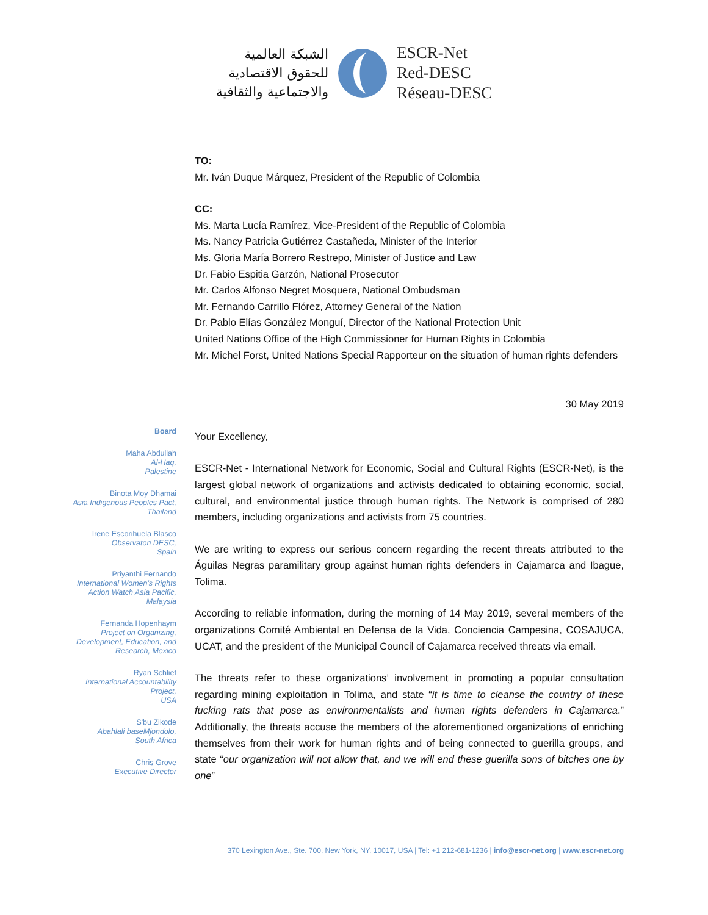الشبكة العالمية
للحقوق الاقتصادية
والاجتماعية والثقافية
ESCR-Net
Red-DESC
Réseau-DESC
TO:
Mr. Iván Duque Márquez, President of the Republic of Colombia
CC:
Ms. Marta Lucía Ramírez, Vice-President of the Republic of Colombia
Ms. Nancy Patricia Gutiérrez Castañeda, Minister of the Interior
Ms. Gloria María Borrero Restrepo, Minister of Justice and Law
Dr. Fabio Espitia Garzón, National Prosecutor
Mr. Carlos Alfonso Negret Mosquera, National Ombudsman
Mr. Fernando Carrillo Flórez, Attorney General of the Nation
Dr. Pablo Elías González Monguí, Director of the National Protection Unit
United Nations Office of the High Commissioner for Human Rights in Colombia
Mr. Michel Forst, United Nations Special Rapporteur on the situation of human rights defenders
30 May 2019
Your Excellency,
ESCR-Net - International Network for Economic, Social and Cultural Rights (ESCR-Net), is the largest global network of organizations and activists dedicated to obtaining economic, social, cultural, and environmental justice through human rights. The Network is comprised of 280 members, including organizations and activists from 75 countries.
We are writing to express our serious concern regarding the recent threats attributed to the Águilas Negras paramilitary group against human rights defenders in Cajamarca and Ibague, Tolima.
According to reliable information, during the morning of 14 May 2019, several members of the organizations Comité Ambiental en Defensa de la Vida, Conciencia Campesina, COSAJUCA, UCAT, and the president of the Municipal Council of Cajamarca received threats via email.
The threats refer to these organizations’ involvement in promoting a popular consultation regarding mining exploitation in Tolima, and state “it is time to cleanse the country of these fucking rats that pose as environmentalists and human rights defenders in Cajamarca.” Additionally, the threats accuse the members of the aforementioned organizations of enriching themselves from their work for human rights and of being connected to guerilla groups, and state “our organization will not allow that, and we will end these guerilla sons of bitches one by one”
Board
Maha Abdullah
Al-Haq,
Palestine
Binota Moy Dhamai
Asia Indigenous Peoples Pact, Thailand
Irene Escorihuela Blasco
Observatori DESC,
Spain
Priyanthi Fernando
International Women's Rights Action Watch Asia Pacific,
Malaysia
Fernanda Hopenhaym
Project on Organizing, Development, Education, and Research, Mexico
Ryan Schlief
International Accountability Project,
USA
S'bu Zikode
Abahlali baseMjondolo,
South Africa
Chris Grove
Executive Director
370 Lexington Ave., Ste. 700, New York, NY, 10017, USA | Tel: +1 212-681-1236 | info@escr-net.org | www.escr-net.org